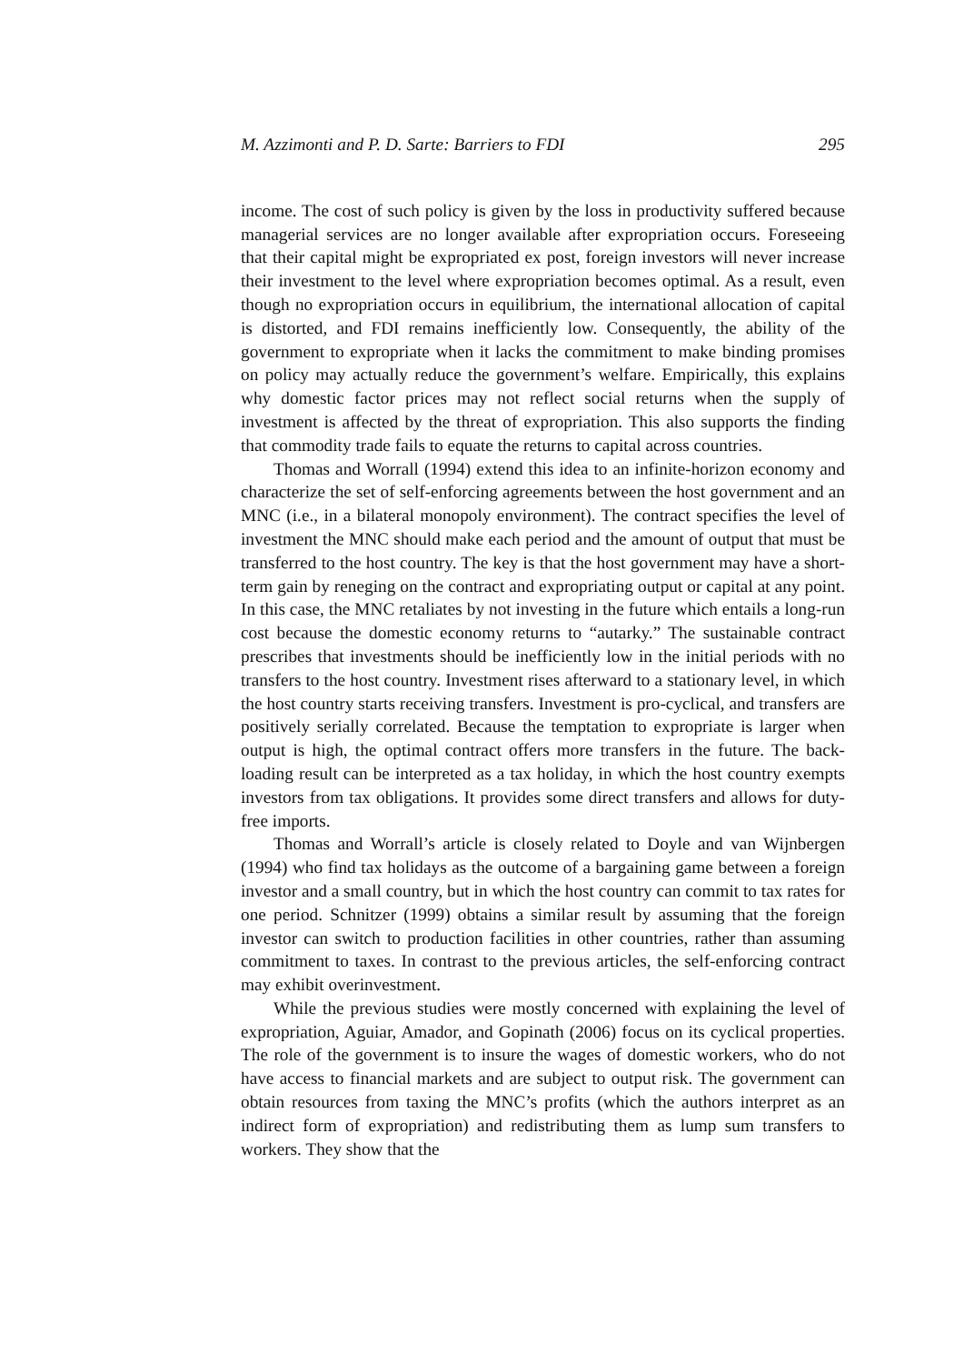M. Azzimonti and P. D. Sarte: Barriers to FDI 295
income. The cost of such policy is given by the loss in productivity suffered because managerial services are no longer available after expropriation occurs. Foreseeing that their capital might be expropriated ex post, foreign investors will never increase their investment to the level where expropriation becomes optimal. As a result, even though no expropriation occurs in equilibrium, the international allocation of capital is distorted, and FDI remains inefficiently low. Consequently, the ability of the government to expropriate when it lacks the commitment to make binding promises on policy may actually reduce the government’s welfare. Empirically, this explains why domestic factor prices may not reflect social returns when the supply of investment is affected by the threat of expropriation. This also supports the finding that commodity trade fails to equate the returns to capital across countries.
Thomas and Worrall (1994) extend this idea to an infinite-horizon economy and characterize the set of self-enforcing agreements between the host government and an MNC (i.e., in a bilateral monopoly environment). The contract specifies the level of investment the MNC should make each period and the amount of output that must be transferred to the host country. The key is that the host government may have a short-term gain by reneging on the contract and expropriating output or capital at any point. In this case, the MNC retaliates by not investing in the future which entails a long-run cost because the domestic economy returns to “autarky.” The sustainable contract prescribes that investments should be inefficiently low in the initial periods with no transfers to the host country. Investment rises afterward to a stationary level, in which the host country starts receiving transfers. Investment is pro-cyclical, and transfers are positively serially correlated. Because the temptation to expropriate is larger when output is high, the optimal contract offers more transfers in the future. The back-loading result can be interpreted as a tax holiday, in which the host country exempts investors from tax obligations. It provides some direct transfers and allows for duty-free imports.
Thomas and Worrall’s article is closely related to Doyle and van Wijnbergen (1994) who find tax holidays as the outcome of a bargaining game between a foreign investor and a small country, but in which the host country can commit to tax rates for one period. Schnitzer (1999) obtains a similar result by assuming that the foreign investor can switch to production facilities in other countries, rather than assuming commitment to taxes. In contrast to the previous articles, the self-enforcing contract may exhibit overinvestment.
While the previous studies were mostly concerned with explaining the level of expropriation, Aguiar, Amador, and Gopinath (2006) focus on its cyclical properties. The role of the government is to insure the wages of domestic workers, who do not have access to financial markets and are subject to output risk. The government can obtain resources from taxing the MNC’s profits (which the authors interpret as an indirect form of expropriation) and redistributing them as lump sum transfers to workers. They show that the